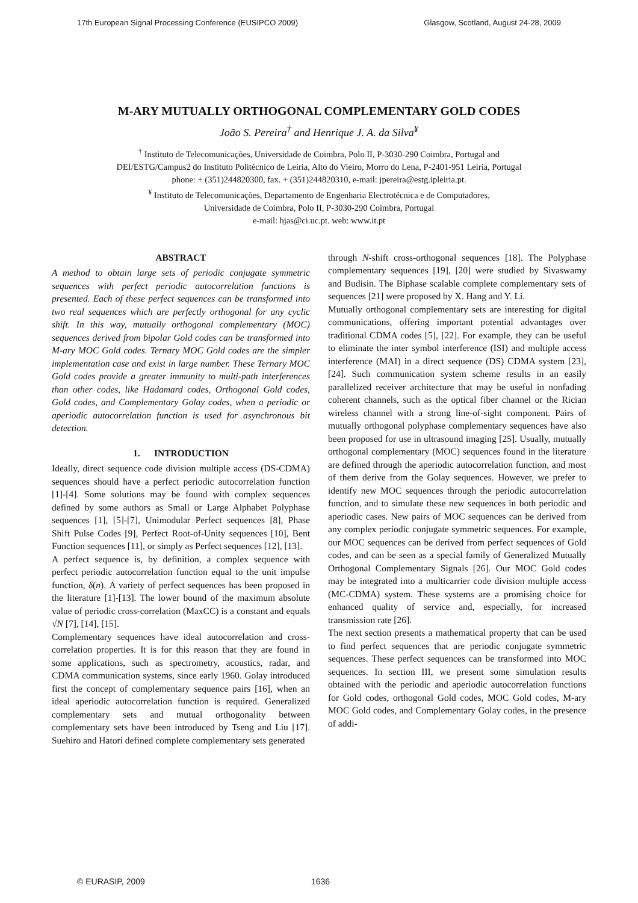17th European Signal Processing Conference (EUSIPCO 2009) Glasgow, Scotland, August 24-28, 2009
M-ARY MUTUALLY ORTHOGONAL COMPLEMENTARY GOLD CODES
João S. Pereira<sup>†</sup> and Henrique J. A. da Silva<sup>¥</sup>
<sup>†</sup> Instituto de Telecomunicações, Universidade de Coimbra, Polo II, P-3030-290 Coimbra, Portugal and
DEI/ESTG/Campus2 do Instituto Politécnico de Leiria, Alto do Vieiro, Morro do Lena, P-2401-951 Leiria, Portugal
phone: + (351)244820300, fax. + (351)244820310, e-mail: jpereira@estg.ipleiria.pt.
<sup>¥</sup> Instituto de Telecomunicações, Departamento de Engenharia Electrotécnica e de Computadores,
Universidade de Coimbra, Polo II, P-3030-290 Coimbra, Portugal
e-mail: hjas@ci.uc.pt. web: www.it.pt
ABSTRACT
A method to obtain large sets of periodic conjugate symmetric sequences with perfect periodic autocorrelation functions is presented. Each of these perfect sequences can be transformed into two real sequences which are perfectly orthogonal for any cyclic shift. In this way, mutually orthogonal complementary (MOC) sequences derived from bipolar Gold codes can be transformed into M-ary MOC Gold codes. Ternary MOC Gold codes are the simpler implementation case and exist in large number. These Ternary MOC Gold codes provide a greater immunity to multi-path interferences than other codes, like Hadamard codes, Orthogonal Gold codes, Gold codes, and Complementary Golay codes, when a periodic or aperiodic autocorrelation function is used for asynchronous bit detection.
1. INTRODUCTION
Ideally, direct sequence code division multiple access (DS-CDMA) sequences should have a perfect periodic autocorrelation function [1]-[4]. Some solutions may be found with complex sequences defined by some authors as Small or Large Alphabet Polyphase sequences [1], [5]-[7], Unimodular Perfect sequences [8], Phase Shift Pulse Codes [9], Perfect Root-of-Unity sequences [10], Bent Function sequences [11], or simply as Perfect sequences [12], [13].
A perfect sequence is, by definition, a complex sequence with perfect periodic autocorrelation function equal to the unit impulse function, δ(n). A variety of perfect sequences has been proposed in the literature [1]-[13]. The lower bound of the maximum absolute value of periodic cross-correlation (MaxCC) is a constant and equals √N [7], [14], [15].
Complementary sequences have ideal autocorrelation and cross-correlation properties. It is for this reason that they are found in some applications, such as spectrometry, acoustics, radar, and CDMA communication systems, since early 1960. Golay introduced first the concept of complementary sequence pairs [16], when an ideal aperiodic autocorrelation function is required. Generalized complementary sets and mutual orthogonality between complementary sets have been introduced by Tseng and Liu [17]. Suehiro and Hatori defined complete complementary sets generated
through N-shift cross-orthogonal sequences [18]. The Polyphase complementary sequences [19], [20] were studied by Sivaswamy and Budisin. The Biphase scalable complete complementary sets of sequences [21] were proposed by X. Hang and Y. Li.
Mutually orthogonal complementary sets are interesting for digital communications, offering important potential advantages over traditional CDMA codes [5], [22]. For example, they can be useful to eliminate the inter symbol interference (ISI) and multiple access interference (MAI) in a direct sequence (DS) CDMA system [23], [24]. Such communication system scheme results in an easily parallelized receiver architecture that may be useful in nonfading coherent channels, such as the optical fiber channel or the Rician wireless channel with a strong line-of-sight component. Pairs of mutually orthogonal polyphase complementary sequences have also been proposed for use in ultrasound imaging [25]. Usually, mutually orthogonal complementary (MOC) sequences found in the literature are defined through the aperiodic autocorrelation function, and most of them derive from the Golay sequences. However, we prefer to identify new MOC sequences through the periodic autocorrelation function, and to simulate these new sequences in both periodic and aperiodic cases. New pairs of MOC sequences can be derived from any complex periodic conjugate symmetric sequences. For example, our MOC sequences can be derived from perfect sequences of Gold codes, and can be seen as a special family of Generalized Mutually Orthogonal Complementary Signals [26]. Our MOC Gold codes may be integrated into a multicarrier code division multiple access (MC-CDMA) system. These systems are a promising choice for enhanced quality of service and, especially, for increased transmission rate [26].
The next section presents a mathematical property that can be used to find perfect sequences that are periodic conjugate symmetric sequences. These perfect sequences can be transformed into MOC sequences. In section III, we present some simulation results obtained with the periodic and aperiodic autocorrelation functions for Gold codes, orthogonal Gold codes, MOC Gold codes, M-ary MOC Gold codes, and Complementary Golay codes, in the presence of addi-
© EURASIP, 2009 1636